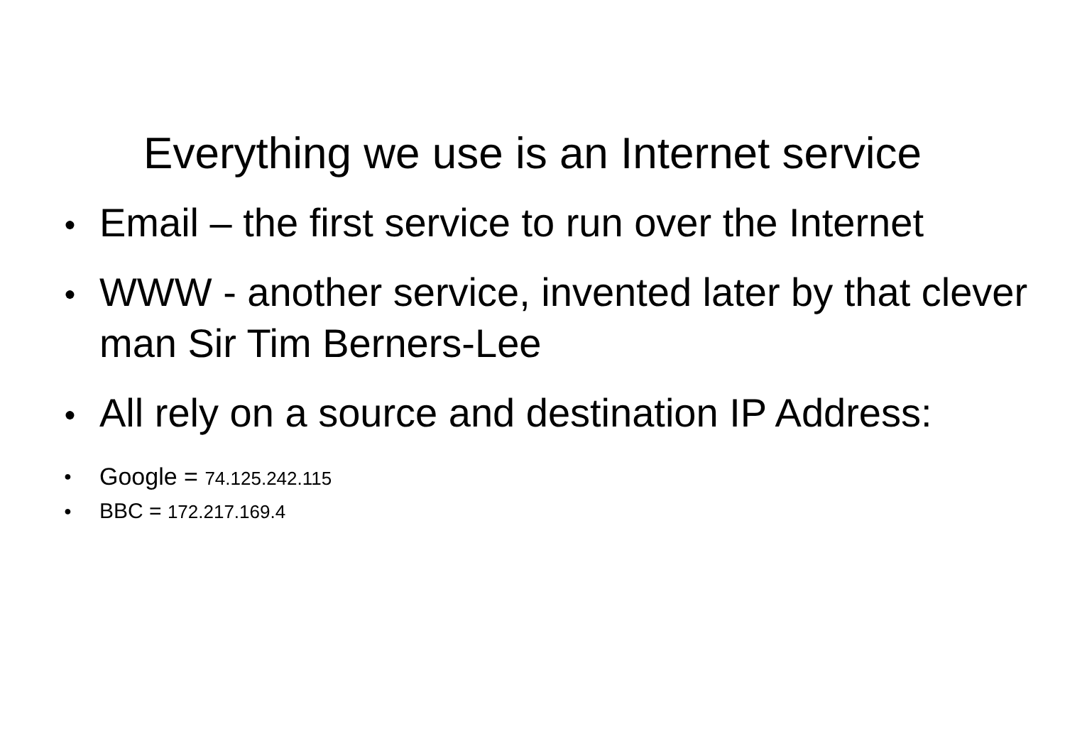Everything we use is an Internet service
● Email – the first service to run over the Internet
● WWW - another service, invented later by that clever man Sir Tim Berners-Lee
● All rely on a source and destination IP Address:
● Google = 74.125.242.115
● BBC = 172.217.169.4